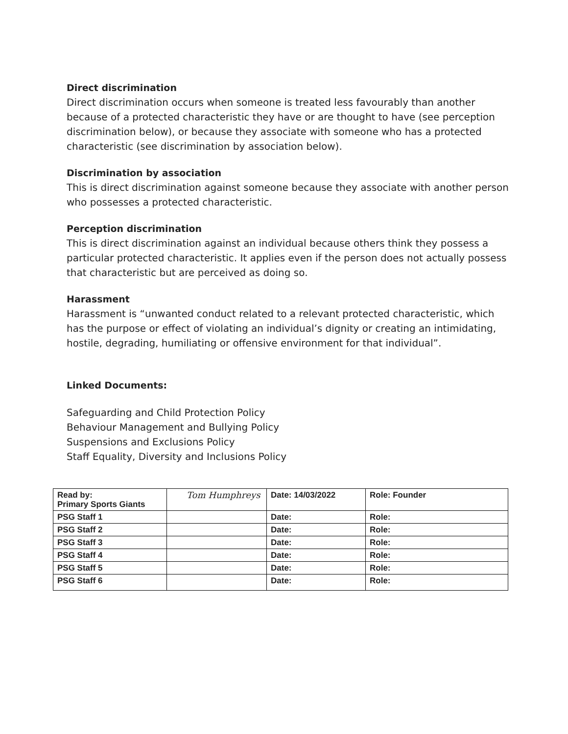Direct discrimination
Direct discrimination occurs when someone is treated less favourably than another because of a protected characteristic they have or are thought to have (see perception discrimination below), or because they associate with someone who has a protected characteristic (see discrimination by association below).
Discrimination by association
This is direct discrimination against someone because they associate with another person who possesses a protected characteristic.
Perception discrimination
This is direct discrimination against an individual because others think they possess a particular protected characteristic. It applies even if the person does not actually possess that characteristic but are perceived as doing so.
Harassment
Harassment is “unwanted conduct related to a relevant protected characteristic, which has the purpose or effect of violating an individual’s dignity or creating an intimidating, hostile, degrading, humiliating or offensive environment for that individual”.
Linked Documents:
Safeguarding and Child Protection Policy
Behaviour Management and Bullying Policy
Suspensions and Exclusions Policy
Staff Equality, Diversity and Inclusions Policy
| Read by: Primary Sports Giants | Tom Humphreys | Date: 14/03/2022 | Role: Founder |
| PSG Staff 1 | | Date: | Role: |
| PSG Staff 2 | | Date: | Role: |
| PSG Staff 3 | | Date: | Role: |
| PSG Staff 4 | | Date: | Role: |
| PSG Staff 5 | | Date: | Role: |
| PSG Staff 6 | | Date: | Role: |